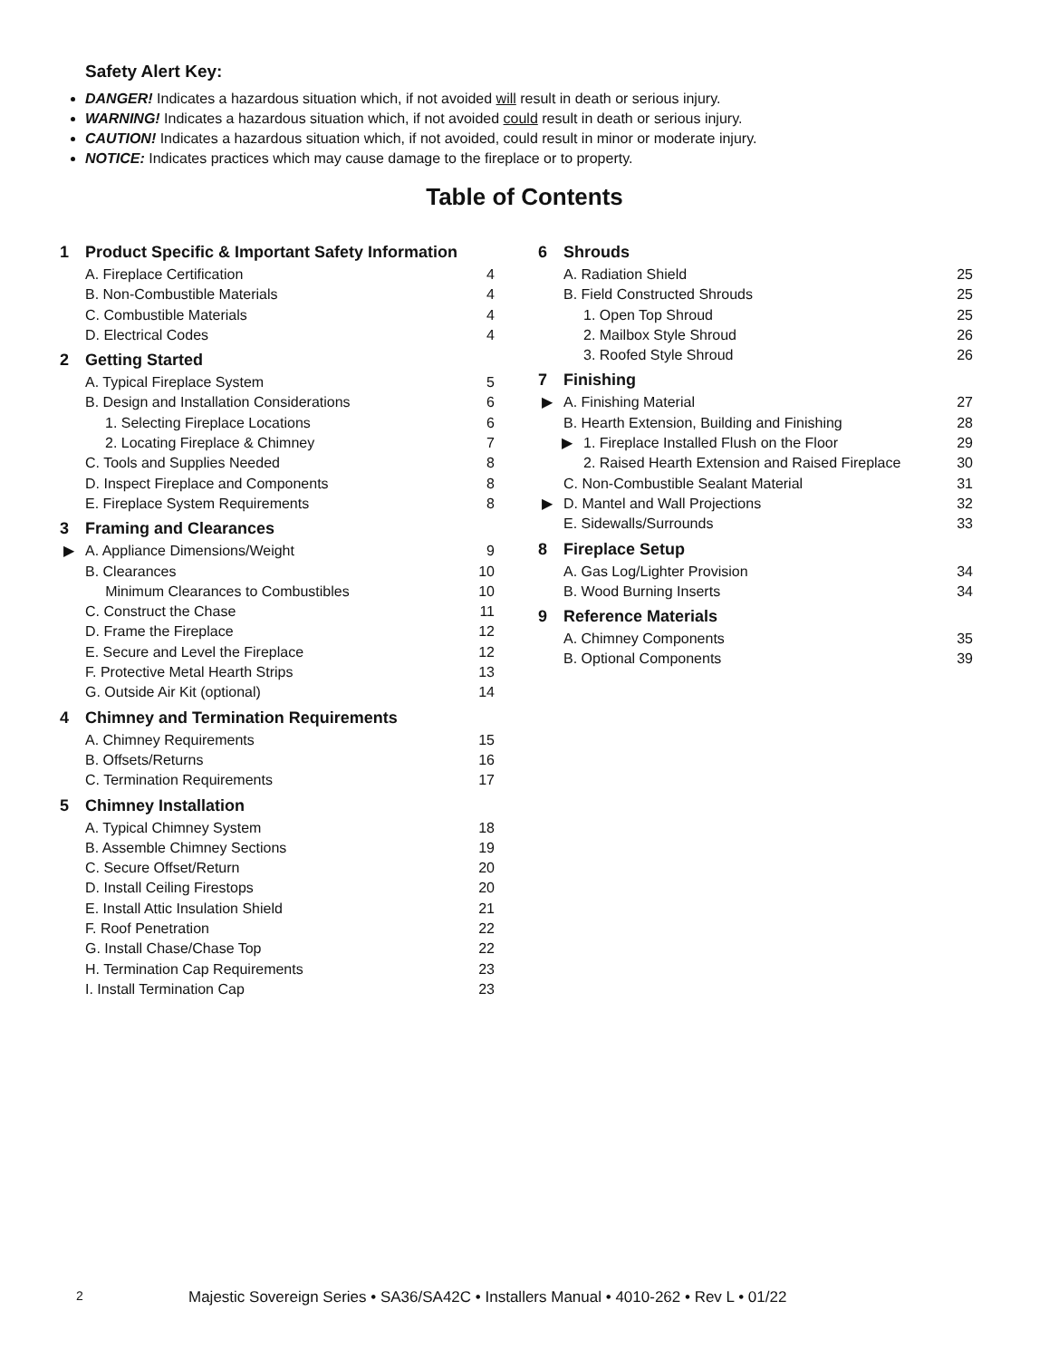Safety Alert Key:
DANGER! Indicates a hazardous situation which, if not avoided will result in death or serious injury.
WARNING! Indicates a hazardous situation which, if not avoided could result in death or serious injury.
CAUTION! Indicates a hazardous situation which, if not avoided, could result in minor or moderate injury.
NOTICE: Indicates practices which may cause damage to the fireplace or to property.
Table of Contents
1 Product Specific & Important Safety Information
A. Fireplace Certification 4
B. Non-Combustible Materials 4
C. Combustible Materials 4
D. Electrical Codes 4
2 Getting Started
A. Typical Fireplace System 5
B. Design and Installation Considerations
6
1. Selecting Fireplace Locations
6
2. Locating Fireplace & Chimney
7
C. Tools and Supplies Needed 8
D. Inspect Fireplace and Components
8
E. Fireplace System Requirements
8
3 Framing and Clearances
▶
A. Appliance Dimensions/Weight 9
B. Clearances 10
Minimum Clearances to Combustibles
10
C. Construct the Chase 11
D. Frame the Fireplace 12
E. Secure and Level the Fireplace
12
F. Protective Metal Hearth Strips
13
G. Outside Air Kit (optional) 14
4 Chimney and Termination Requirements
A. Chimney Requirements 15
B. Offsets/Returns 16
C. Termination Requirements 17
5 Chimney Installation
A. Typical Chimney System 18
B. Assemble Chimney Sections 19
C. Secure Offset/Return 20
D. Install Ceiling Firestops 20
E. Install Attic Insulation Shield
21
F. Roof Penetration 22
G. Install Chase/Chase Top 22
H. Termination Cap Requirements
23
I. Install Termination Cap 23
6 Shrouds
A. Radiation Shield 25
B. Field Constructed Shrouds 25
1. Open Top Shroud 25
2. Mailbox Style Shroud 26
3. Roofed Style Shroud 26
7 Finishing
▶
A. Finishing Material 27
B. Hearth Extension, Building and Finishing
28
▶
1. Fireplace Installed Flush on the Floor
29
2. Raised Hearth Extension and Raised Fireplace
30
C. Non-Combustible Sealant Material
31
▶
D. Mantel and Wall Projections 32
E. Sidewalls/Surrounds 33
8 Fireplace Setup
A. Gas Log/Lighter Provision 34
B. Wood Burning Inserts 34
9 Reference Materials
A. Chimney Components 35
B. Optional Components 39
2 Majestic Sovereign Series • SA36/SA42C • Installers Manual • 4010-262 • Rev L • 01/22